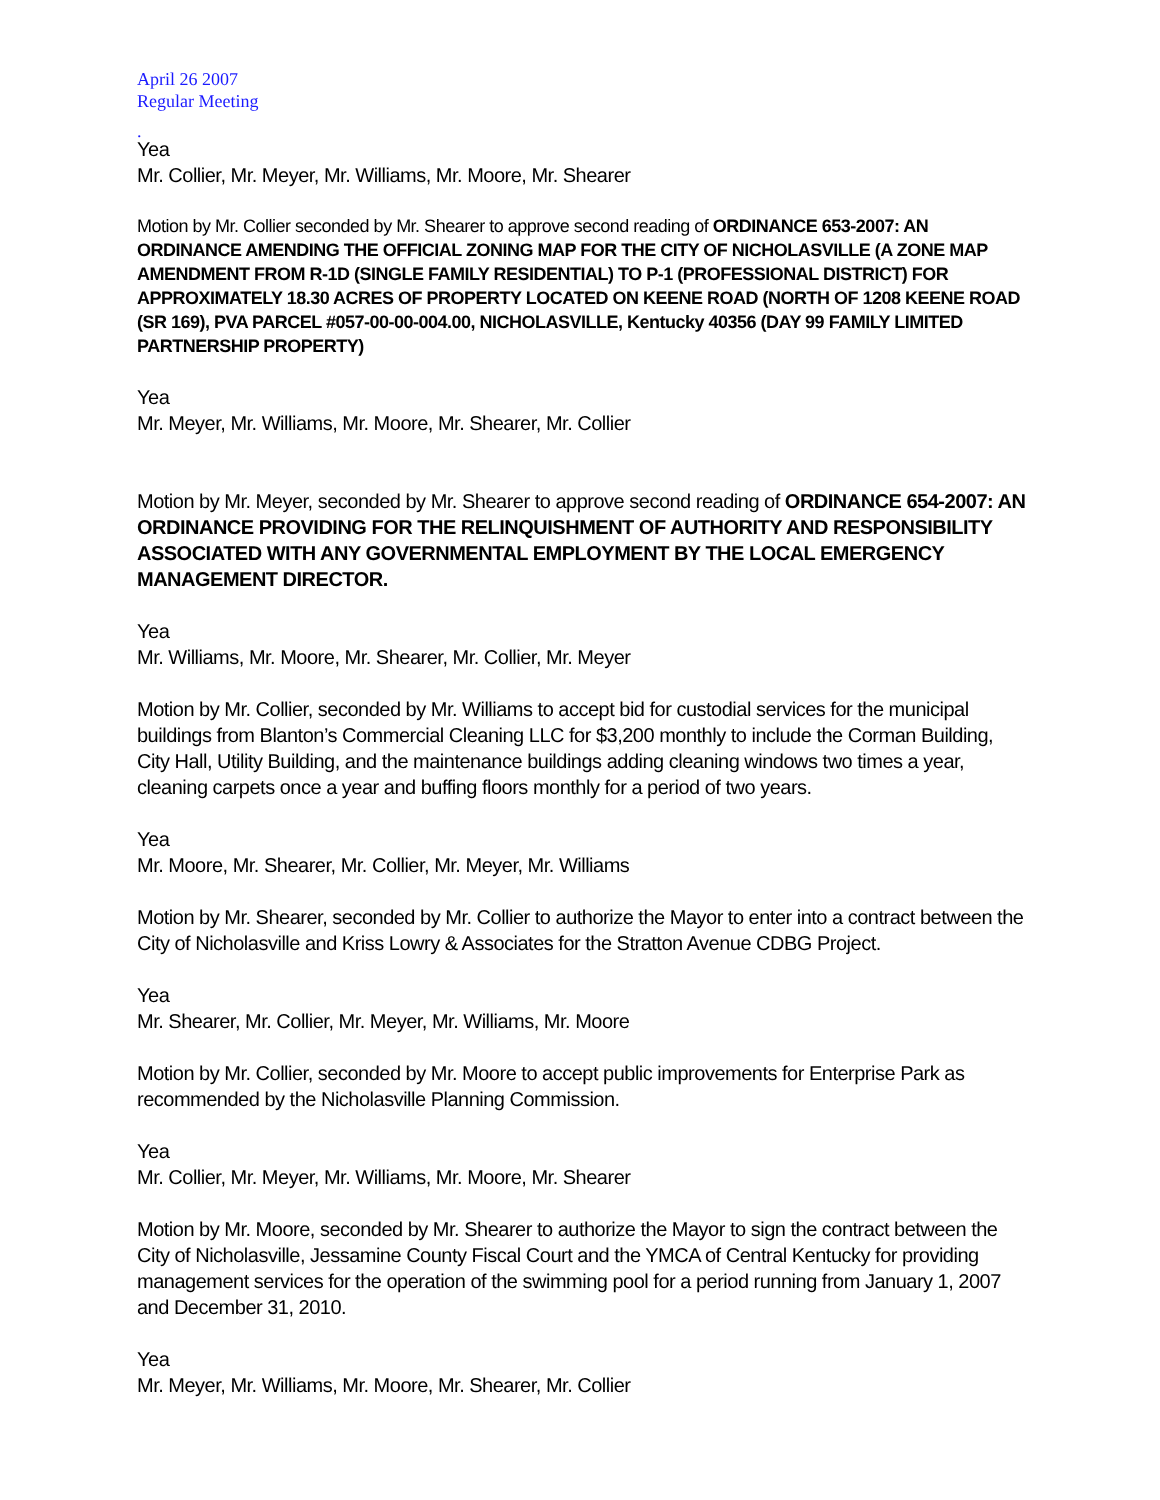April 26 2007
Regular Meeting
.
Yea
Mr. Collier, Mr. Meyer, Mr. Williams, Mr. Moore, Mr. Shearer
Motion by Mr. Collier seconded by Mr. Shearer to approve second reading of ORDINANCE 653-2007: AN ORDINANCE AMENDING THE OFFICIAL ZONING MAP FOR THE CITY OF NICHOLASVILLE (A ZONE MAP AMENDMENT FROM R-1D (SINGLE FAMILY RESIDENTIAL) TO P-1 (PROFESSIONAL DISTRICT) FOR APPROXIMATELY 18.30 ACRES OF PROPERTY LOCATED ON KEENE ROAD (NORTH OF 1208 KEENE ROAD (SR 169), PVA PARCEL #057-00-00-004.00, NICHOLASVILLE, Kentucky 40356 (DAY 99 FAMILY LIMITED PARTNERSHIP PROPERTY)
Yea
Mr. Meyer, Mr. Williams, Mr. Moore, Mr. Shearer, Mr. Collier
Motion by Mr. Meyer, seconded by Mr. Shearer to approve second reading of ORDINANCE 654-2007: AN ORDINANCE PROVIDING FOR THE RELINQUISHMENT OF AUTHORITY AND RESPONSIBILITY ASSOCIATED WITH ANY GOVERNMENTAL EMPLOYMENT BY THE LOCAL EMERGENCY MANAGEMENT DIRECTOR.
Yea
Mr. Williams, Mr. Moore, Mr. Shearer, Mr. Collier, Mr. Meyer
Motion by Mr. Collier, seconded by Mr. Williams to accept bid for custodial services for the municipal buildings from Blanton’s Commercial Cleaning LLC for $3,200 monthly to include the Corman Building, City Hall, Utility Building, and the maintenance buildings adding cleaning windows two times a year, cleaning carpets once a year and buffing floors monthly for a period of two years.
Yea
Mr. Moore, Mr. Shearer, Mr. Collier, Mr. Meyer, Mr. Williams
Motion by Mr. Shearer, seconded by Mr. Collier to authorize the Mayor to enter into a contract between the City of Nicholasville and Kriss Lowry & Associates for the Stratton Avenue CDBG Project.
Yea
Mr. Shearer, Mr. Collier, Mr. Meyer, Mr. Williams, Mr. Moore
Motion by Mr. Collier, seconded by Mr. Moore to accept public improvements for Enterprise Park as recommended by the Nicholasville Planning Commission.
Yea
Mr. Collier, Mr. Meyer, Mr. Williams, Mr. Moore, Mr. Shearer
Motion by Mr. Moore, seconded by Mr. Shearer to authorize the Mayor to sign the contract between the City of Nicholasville, Jessamine County Fiscal Court and the YMCA of Central Kentucky for providing management services for the operation of the swimming pool for a period running from January 1, 2007 and December 31, 2010.
Yea
Mr. Meyer, Mr. Williams, Mr. Moore, Mr. Shearer, Mr. Collier